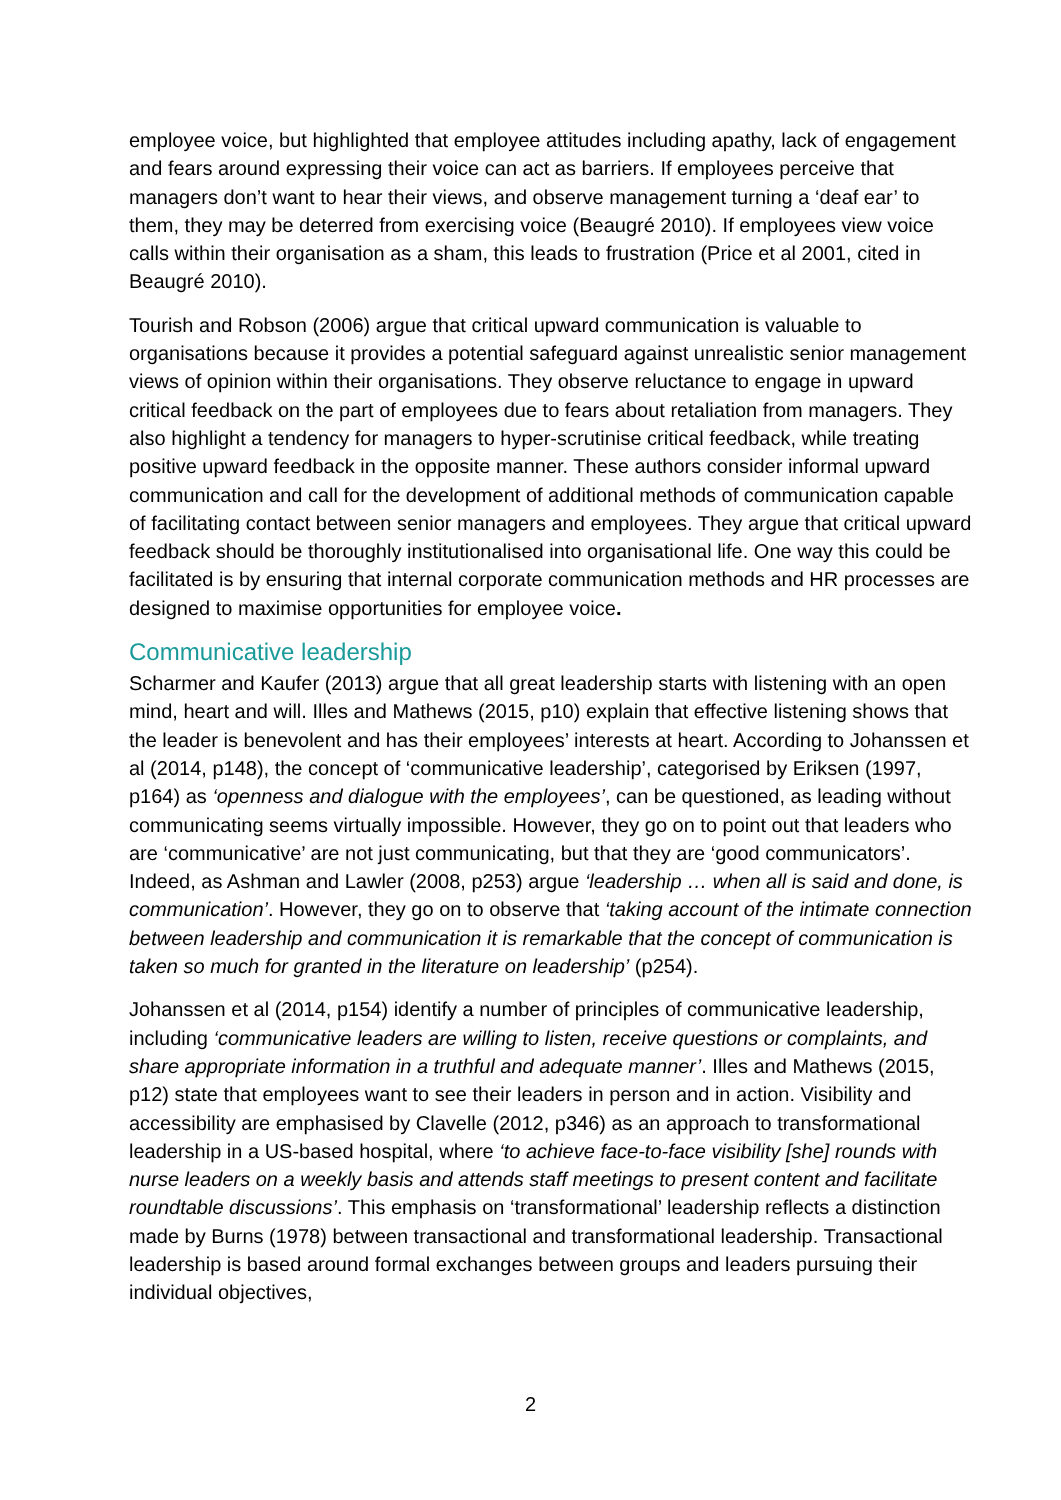employee voice, but highlighted that employee attitudes including apathy, lack of engagement and fears around expressing their voice can act as barriers. If employees perceive that managers don’t want to hear their views, and observe management turning a ‘deaf ear’ to them, they may be deterred from exercising voice (Beaugré 2010). If employees view voice calls within their organisation as a sham, this leads to frustration (Price et al 2001, cited in Beaugré 2010).
Tourish and Robson (2006) argue that critical upward communication is valuable to organisations because it provides a potential safeguard against unrealistic senior management views of opinion within their organisations. They observe reluctance to engage in upward critical feedback on the part of employees due to fears about retaliation from managers. They also highlight a tendency for managers to hyper-scrutinise critical feedback, while treating positive upward feedback in the opposite manner. These authors consider informal upward communication and call for the development of additional methods of communication capable of facilitating contact between senior managers and employees. They argue that critical upward feedback should be thoroughly institutionalised into organisational life. One way this could be facilitated is by ensuring that internal corporate communication methods and HR processes are designed to maximise opportunities for employee voice.
Communicative leadership
Scharmer and Kaufer (2013) argue that all great leadership starts with listening with an open mind, heart and will. Illes and Mathews (2015, p10) explain that effective listening shows that the leader is benevolent and has their employees’ interests at heart. According to Johanssen et al (2014, p148), the concept of ‘communicative leadership’, categorised by Eriksen (1997, p164) as ‘openness and dialogue with the employees’, can be questioned, as leading without communicating seems virtually impossible. However, they go on to point out that leaders who are ‘communicative’ are not just communicating, but that they are ‘good communicators’. Indeed, as Ashman and Lawler (2008, p253) argue ‘leadership … when all is said and done, is communication’. However, they go on to observe that ‘taking account of the intimate connection between leadership and communication it is remarkable that the concept of communication is taken so much for granted in the literature on leadership’ (p254).
Johanssen et al (2014, p154) identify a number of principles of communicative leadership, including ‘communicative leaders are willing to listen, receive questions or complaints, and share appropriate information in a truthful and adequate manner’. Illes and Mathews (2015, p12) state that employees want to see their leaders in person and in action. Visibility and accessibility are emphasised by Clavelle (2012, p346) as an approach to transformational leadership in a US-based hospital, where ‘to achieve face-to-face visibility [she] rounds with nurse leaders on a weekly basis and attends staff meetings to present content and facilitate roundtable discussions’. This emphasis on ‘transformational’ leadership reflects a distinction made by Burns (1978) between transactional and transformational leadership. Transactional leadership is based around formal exchanges between groups and leaders pursuing their individual objectives,
2